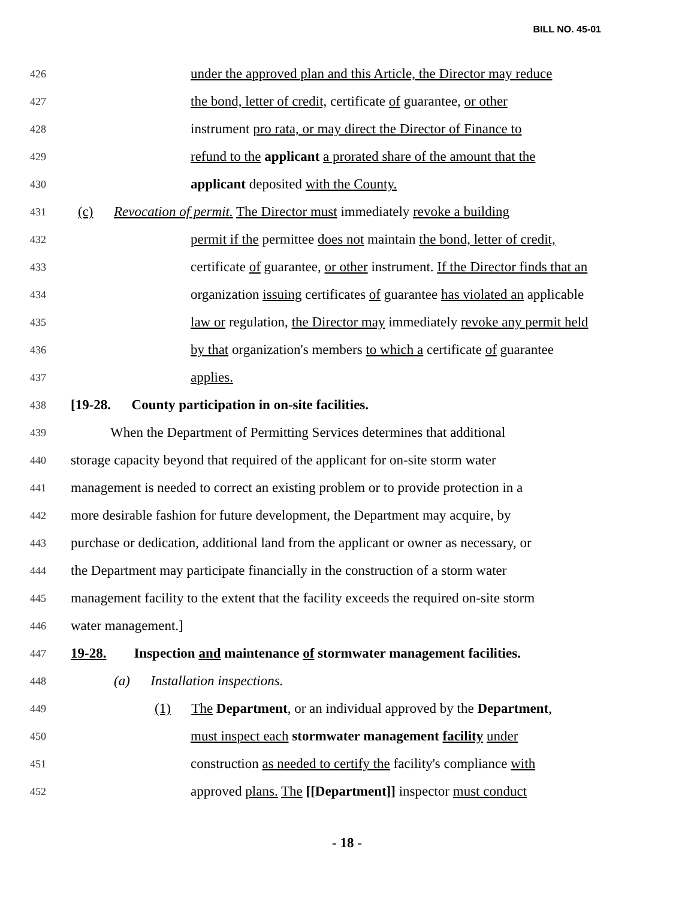BILL NO. 45-01
426 under the approved plan and this Article, the Director may reduce
427 the bond, letter of credit, certificate of guarantee, or other
428 instrument pro rata, or may direct the Director of Finance to
429 refund to the applicant a prorated share of the amount that the
430 applicant deposited with the County.
431 (c) Revocation of permit. The Director must immediately revoke a building
432 permit if the permittee does not maintain the bond, letter of credit,
433 certificate of guarantee, or other instrument. If the Director finds that an
434 organization issuing certificates of guarantee has violated an applicable
435 law or regulation, the Director may immediately revoke any permit held
436 by that organization's members to which a certificate of guarantee
437 applies.
438 [19-28. County participation in on-site facilities.
439 When the Department of Permitting Services determines that additional
440 storage capacity beyond that required of the applicant for on-site storm water
441 management is needed to correct an existing problem or to provide protection in a
442 more desirable fashion for future development, the Department may acquire, by
443 purchase or dedication, additional land from the applicant or owner as necessary, or
444 the Department may participate financially in the construction of a storm water
445 management facility to the extent that the facility exceeds the required on-site storm
446 water management.]
447 19-28. Inspection and maintenance of stormwater management facilities.
448 (a) Installation inspections.
449 (1) The Department, or an individual approved by the Department,
450 must inspect each stormwater management facility under
451 construction as needed to certify the facility's compliance with
452 approved plans. The [[Department]] inspector must conduct
- 18 -